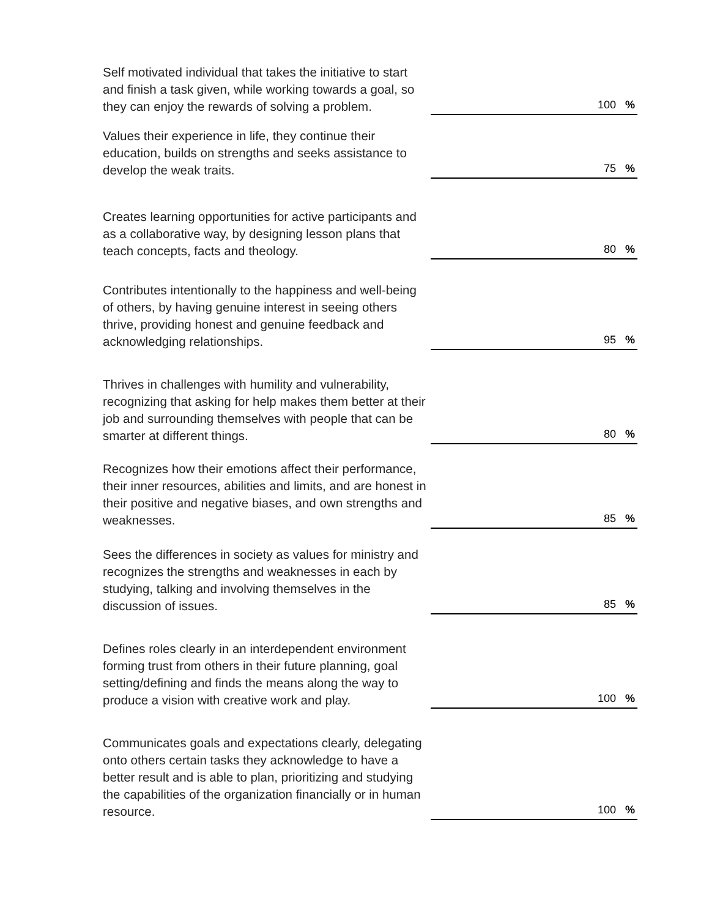Self motivated individual that takes the initiative to start and finish a task given, while working towards a goal, so they can enjoy the rewards of solving a problem.
100 %
Values their experience in life, they continue their education, builds on strengths and seeks assistance to develop the weak traits.
75 %
Creates learning opportunities for active participants and as a collaborative way, by designing lesson plans that teach concepts, facts and theology.
80 %
Contributes intentionally to the happiness and well-being of others, by having genuine interest in seeing others thrive, providing honest and genuine feedback and acknowledging relationships.
95 %
Thrives in challenges with humility and vulnerability, recognizing that asking for help makes them better at their job and surrounding themselves with people that can be smarter at different things.
80 %
Recognizes how their emotions affect their performance, their inner resources, abilities and limits, and are honest in their positive and negative biases, and own strengths and weaknesses.
85 %
Sees the differences in society as values for ministry and recognizes the strengths and weaknesses in each by studying, talking and involving themselves in the discussion of issues.
85 %
Defines roles clearly in an interdependent environment forming trust from others in their future planning, goal setting/defining and finds the means along the way to produce a vision with creative work and play.
100 %
Communicates goals and expectations clearly, delegating onto others certain tasks they acknowledge to have a better result and is able to plan, prioritizing and studying the capabilities of the organization financially or in human resource.
100 %